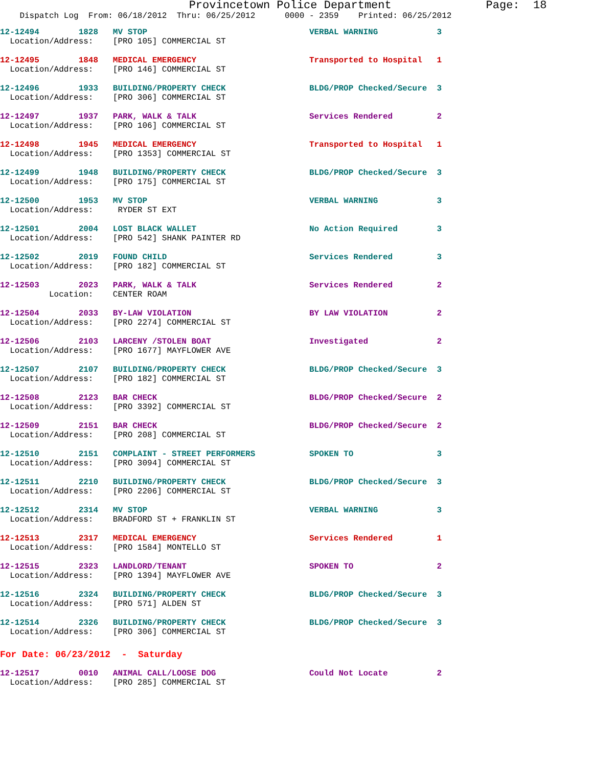Provincetown Police Department              Page:  18
    Dispatch Log  From: 06/18/2012  Thru: 06/25/2012      0000 - 2359    Printed: 06/25/2012
12-12494        1828   MV STOP                                 VERBAL WARNING            3
  Location/Address:    [PRO 105] COMMERCIAL ST
12-12495        1848   MEDICAL EMERGENCY                       Transported to Hospital   1
  Location/Address:    [PRO 146] COMMERCIAL ST
12-12496        1933   BUILDING/PROPERTY CHECK                 BLDG/PROP Checked/Secure  3
  Location/Address:    [PRO 306] COMMERCIAL ST
12-12497        1937   PARK, WALK & TALK                       Services Rendered         2
  Location/Address:    [PRO 106] COMMERCIAL ST
12-12498        1945   MEDICAL EMERGENCY                       Transported to Hospital   1
  Location/Address:    [PRO 1353] COMMERCIAL ST
12-12499        1948   BUILDING/PROPERTY CHECK                 BLDG/PROP Checked/Secure  3
  Location/Address:    [PRO 175] COMMERCIAL ST
12-12500        1953   MV STOP                                 VERBAL WARNING            3
  Location/Address:     RYDER ST EXT
12-12501        2004   LOST BLACK WALLET                       No Action Required        3
  Location/Address:    [PRO 542] SHANK PAINTER RD
12-12502        2019   FOUND CHILD                             Services Rendered         3
  Location/Address:    [PRO 182] COMMERCIAL ST
12-12503        2023   PARK, WALK & TALK                       Services Rendered         2
          Location:    CENTER ROAM
12-12504        2033   BY-LAW VIOLATION                        BY LAW VIOLATION          2
  Location/Address:    [PRO 2274] COMMERCIAL ST
12-12506        2103   LARCENY /STOLEN BOAT                    Investigated              2
  Location/Address:    [PRO 1677] MAYFLOWER AVE
12-12507        2107   BUILDING/PROPERTY CHECK                 BLDG/PROP Checked/Secure  3
  Location/Address:    [PRO 182] COMMERCIAL ST
12-12508        2123   BAR CHECK                               BLDG/PROP Checked/Secure  2
  Location/Address:    [PRO 3392] COMMERCIAL ST
12-12509        2151   BAR CHECK                               BLDG/PROP Checked/Secure  2
  Location/Address:    [PRO 208] COMMERCIAL ST
12-12510        2151   COMPLAINT - STREET PERFORMERS           SPOKEN TO                 3
  Location/Address:    [PRO 3094] COMMERCIAL ST
12-12511        2210   BUILDING/PROPERTY CHECK                 BLDG/PROP Checked/Secure  3
  Location/Address:    [PRO 2206] COMMERCIAL ST
12-12512        2314   MV STOP                                 VERBAL WARNING            3
  Location/Address:    BRADFORD ST + FRANKLIN ST
12-12513        2317   MEDICAL EMERGENCY                       Services Rendered         1
  Location/Address:    [PRO 1584] MONTELLO ST
12-12515        2323   LANDLORD/TENANT                         SPOKEN TO                 2
  Location/Address:    [PRO 1394] MAYFLOWER AVE
12-12516        2324   BUILDING/PROPERTY CHECK                 BLDG/PROP Checked/Secure  3
  Location/Address:    [PRO 571] ALDEN ST
12-12514        2326   BUILDING/PROPERTY CHECK                 BLDG/PROP Checked/Secure  3
  Location/Address:    [PRO 306] COMMERCIAL ST
For Date: 06/23/2012  -  Saturday
12-12517        0010   ANIMAL CALL/LOOSE DOG                   Could Not Locate          2
  Location/Address:    [PRO 285] COMMERCIAL ST